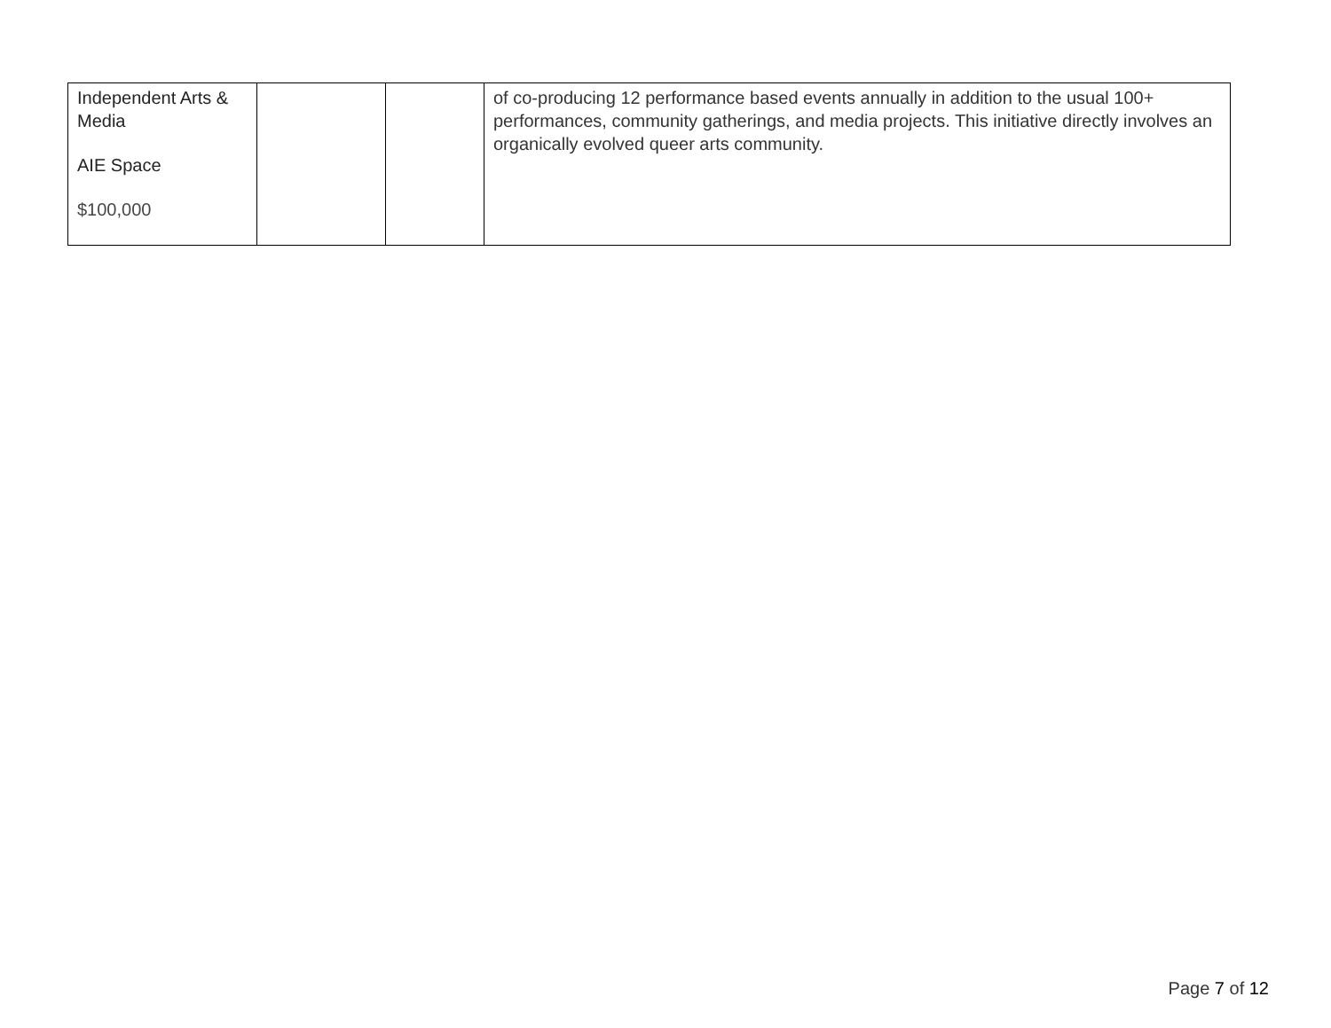| Independent Arts & Media AIE Space $100,000 | | | of co-producing 12 performance based events annually in addition to the usual 100+ performances, community gatherings, and media projects. This initiative directly involves an organically evolved queer arts community. |
Page 7 of 12